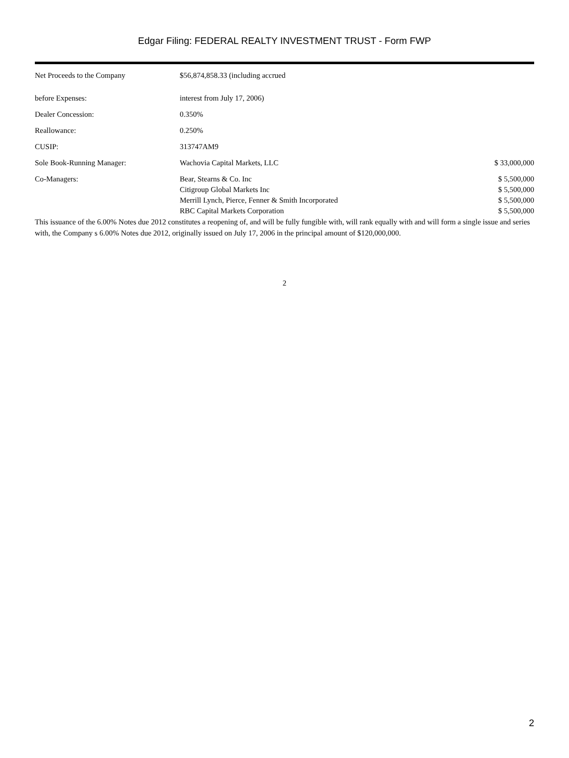Edgar Filing: FEDERAL REALTY INVESTMENT TRUST - Form FWP
| Net Proceeds to the Company | $56,874,858.33 (including accrued | |
| before Expenses: | interest from July 17, 2006) | |
| Dealer Concession: | 0.350% | |
| Reallowance: | 0.250% | |
| CUSIP: | 313747AM9 | |
| Sole Book-Running Manager: | Wachovia Capital Markets, LLC | $ 33,000,000 |
| Co-Managers: | Bear, Stearns & Co. Inc | $ 5,500,000 |
| | Citigroup Global Markets Inc | $ 5,500,000 |
| | Merrill Lynch, Pierce, Fenner & Smith Incorporated | $ 5,500,000 |
| | RBC Capital Markets Corporation | $ 5,500,000 |
This issuance of the 6.00% Notes due 2012 constitutes a reopening of, and will be fully fungible with, will rank equally with and will form a single issue and series with, the Company s 6.00% Notes due 2012, originally issued on July 17, 2006 in the principal amount of $120,000,000.
2
2